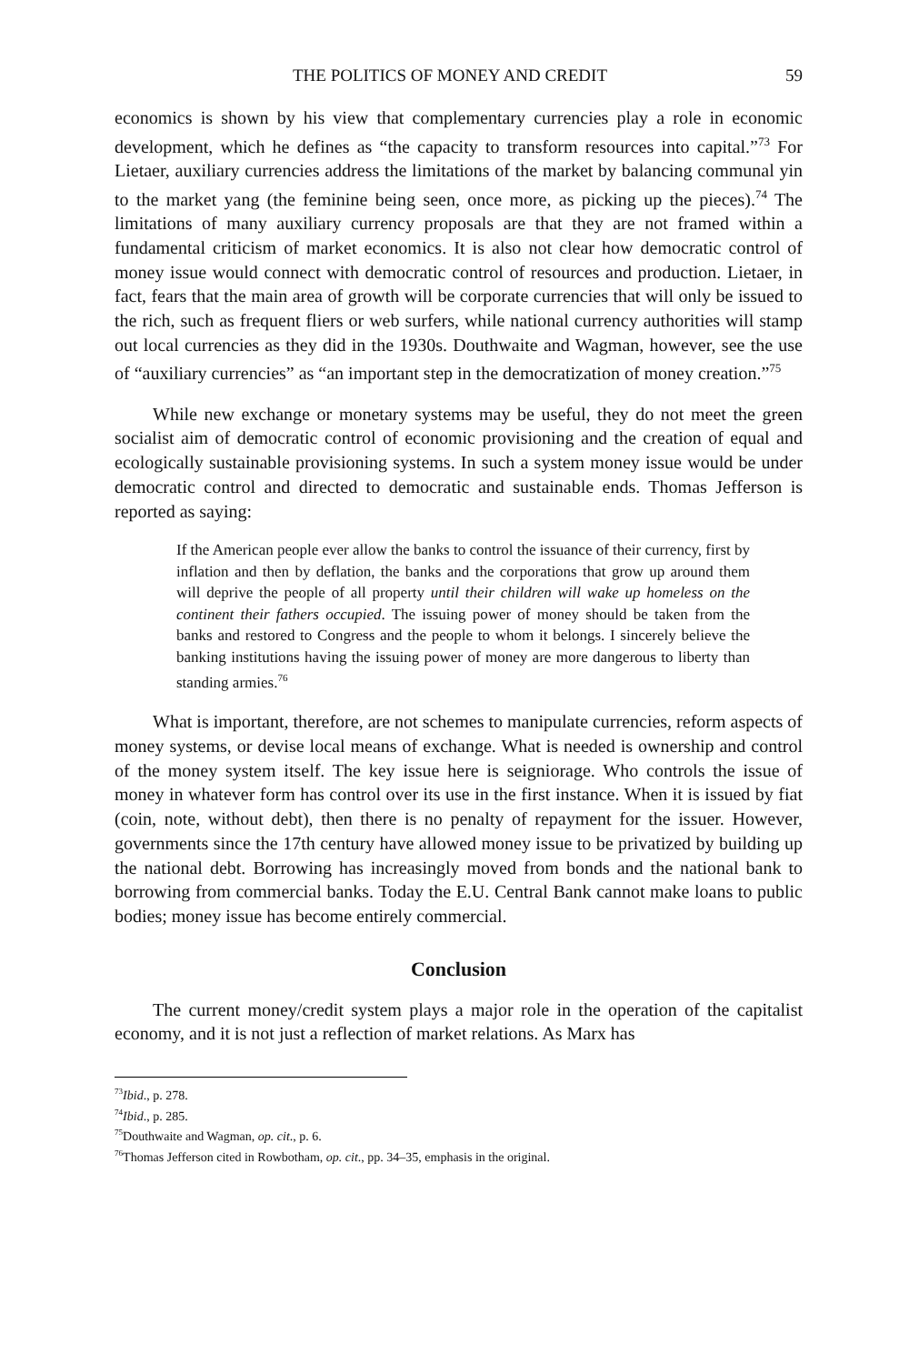THE POLITICS OF MONEY AND CREDIT 59
economics is shown by his view that complementary currencies play a role in economic development, which he defines as “the capacity to transform resources into capital.”<sup>73</sup> For Lietaer, auxiliary currencies address the limitations of the market by balancing communal yin to the market yang (the feminine being seen, once more, as picking up the pieces).<sup>74</sup> The limitations of many auxiliary currency proposals are that they are not framed within a fundamental criticism of market economics. It is also not clear how democratic control of money issue would connect with democratic control of resources and production. Lietaer, in fact, fears that the main area of growth will be corporate currencies that will only be issued to the rich, such as frequent fliers or web surfers, while national currency authorities will stamp out local currencies as they did in the 1930s. Douthwaite and Wagman, however, see the use of “auxiliary currencies” as “an important step in the democratization of money creation.”<sup>75</sup>
While new exchange or monetary systems may be useful, they do not meet the green socialist aim of democratic control of economic provisioning and the creation of equal and ecologically sustainable provisioning systems. In such a system money issue would be under democratic control and directed to democratic and sustainable ends. Thomas Jefferson is reported as saying:
If the American people ever allow the banks to control the issuance of their currency, first by inflation and then by deflation, the banks and the corporations that grow up around them will deprive the people of all property until their children will wake up homeless on the continent their fathers occupied. The issuing power of money should be taken from the banks and restored to Congress and the people to whom it belongs. I sincerely believe the banking institutions having the issuing power of money are more dangerous to liberty than standing armies.<sup>76</sup>
What is important, therefore, are not schemes to manipulate currencies, reform aspects of money systems, or devise local means of exchange. What is needed is ownership and control of the money system itself. The key issue here is seigniorage. Who controls the issue of money in whatever form has control over its use in the first instance. When it is issued by fiat (coin, note, without debt), then there is no penalty of repayment for the issuer. However, governments since the 17th century have allowed money issue to be privatized by building up the national debt. Borrowing has increasingly moved from bonds and the national bank to borrowing from commercial banks. Today the E.U. Central Bank cannot make loans to public bodies; money issue has become entirely commercial.
Conclusion
The current money/credit system plays a major role in the operation of the capitalist economy, and it is not just a reflection of market relations. As Marx has
<sup>73</sup> Ibid., p. 278.
<sup>74</sup> Ibid., p. 285.
<sup>75</sup> Douthwaite and Wagman, op. cit., p. 6.
<sup>76</sup> Thomas Jefferson cited in Rowbotham, op. cit., pp. 34–35, emphasis in the original.